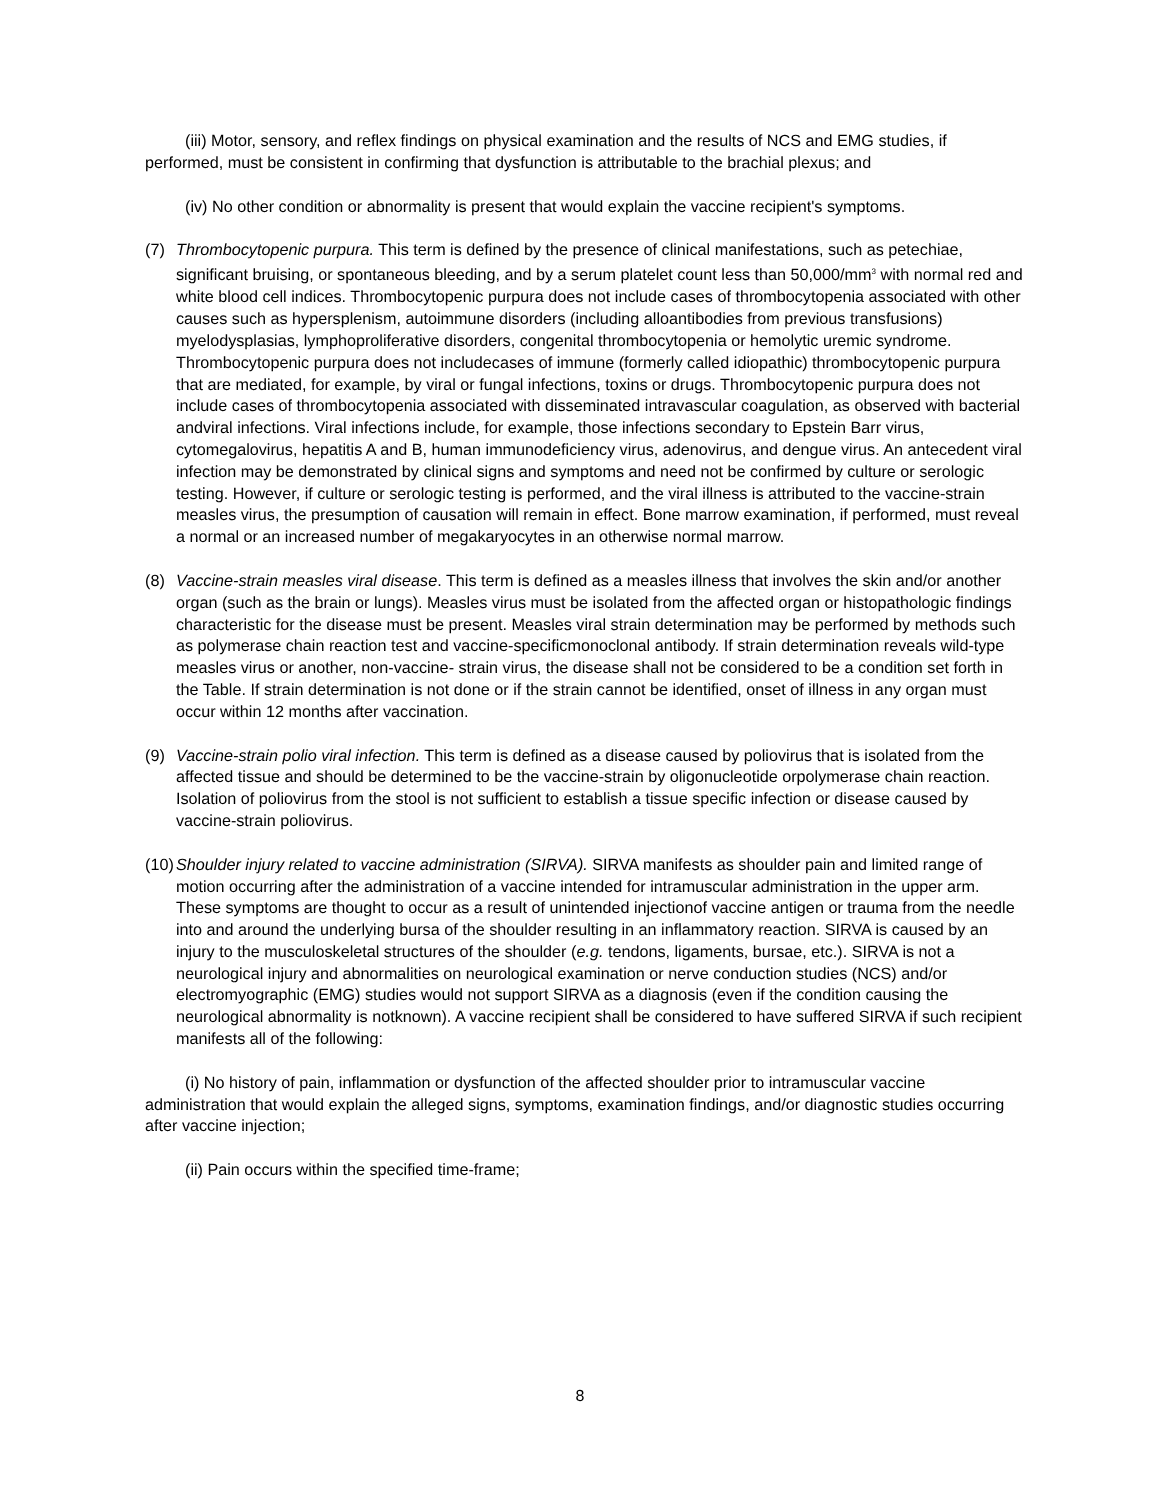(iii) Motor, sensory, and reflex findings on physical examination and the results of NCS and EMG studies, if performed, must be consistent in confirming that dysfunction is attributable to the brachial plexus; and
(iv) No other condition or abnormality is present that would explain the vaccine recipient's symptoms.
(7) Thrombocytopenic purpura. This term is defined by the presence of clinical manifestations, such as petechiae, significant bruising, or spontaneous bleeding, and by a serum platelet count less than 50,000/mm<sup>3</sup> with normal red and white blood cell indices. Thrombocytopenic purpura does not include cases of thrombocytopenia associated with other causes such as hypersplenism, autoimmune disorders (including alloantibodies from previous transfusions) myelodysplasias, lymphoproliferative disorders, congenital thrombocytopenia or hemolytic uremic syndrome. Thrombocytopenic purpura does not includecases of immune (formerly called idiopathic) thrombocytopenic purpura that are mediated, for example, by viral or fungal infections, toxins or drugs. Thrombocytopenic purpura does not include cases of thrombocytopenia associated with disseminated intravascular coagulation, as observed with bacterial andviral infections. Viral infections include, for example, those infections secondary to Epstein Barr virus, cytomegalovirus, hepatitis A and B, human immunodeficiency virus, adenovirus, and dengue virus. An antecedent viral infection may be demonstrated by clinical signs and symptoms and need not be confirmed by culture or serologic testing. However, if culture or serologic testing is performed, and the viral illness is attributed to the vaccine-strain measles virus, the presumption of causation will remain in effect. Bone marrow examination, if performed, must reveal a normal or an increased number of megakaryocytes in an otherwise normal marrow.
(8) Vaccine-strain measles viral disease. This term is defined as a measles illness that involves the skin and/or another organ (such as the brain or lungs). Measles virus must be isolated from the affected organ or histopathologic findings characteristic for the disease must be present. Measles viral strain determination may be performed by methods such as polymerase chain reaction test and vaccine-specificmonoclonal antibody. If strain determination reveals wild-type measles virus or another, non-vaccine- strain virus, the disease shall not be considered to be a condition set forth in the Table. If strain determination is not done or if the strain cannot be identified, onset of illness in any organ must occur within 12 months after vaccination.
(9) Vaccine-strain polio viral infection. This term is defined as a disease caused by poliovirus that is isolated from the affected tissue and should be determined to be the vaccine-strain by oligonucleotide orpolymerase chain reaction. Isolation of poliovirus from the stool is not sufficient to establish a tissue specific infection or disease caused by vaccine-strain poliovirus.
(10)
Shoulder injury related to vaccine administration (SIRVA). SIRVA manifests as shoulder pain and limited range of motion occurring after the administration of a vaccine intended for intramuscular administration in the upper arm. These symptoms are thought to occur as a result of unintended injectionof vaccine antigen or trauma from the needle into and around the underlying bursa of the shoulder resulting in an inflammatory reaction. SIRVA is caused by an injury to the musculoskeletal structures of the shoulder (e.g. tendons, ligaments, bursae, etc.). SIRVA is not a neurological injury and abnormalities on neurological examination or nerve conduction studies (NCS) and/or electromyographic (EMG) studies would not support SIRVA as a diagnosis (even if the condition causing the neurological abnormality is notknown). A vaccine recipient shall be considered to have suffered SIRVA if such recipient manifests all of the following:
(i) No history of pain, inflammation or dysfunction of the affected shoulder prior to intramuscular vaccine administration that would explain the alleged signs, symptoms, examination findings, and/or diagnostic studies occurring after vaccine injection;
(ii) Pain occurs within the specified time-frame;
8